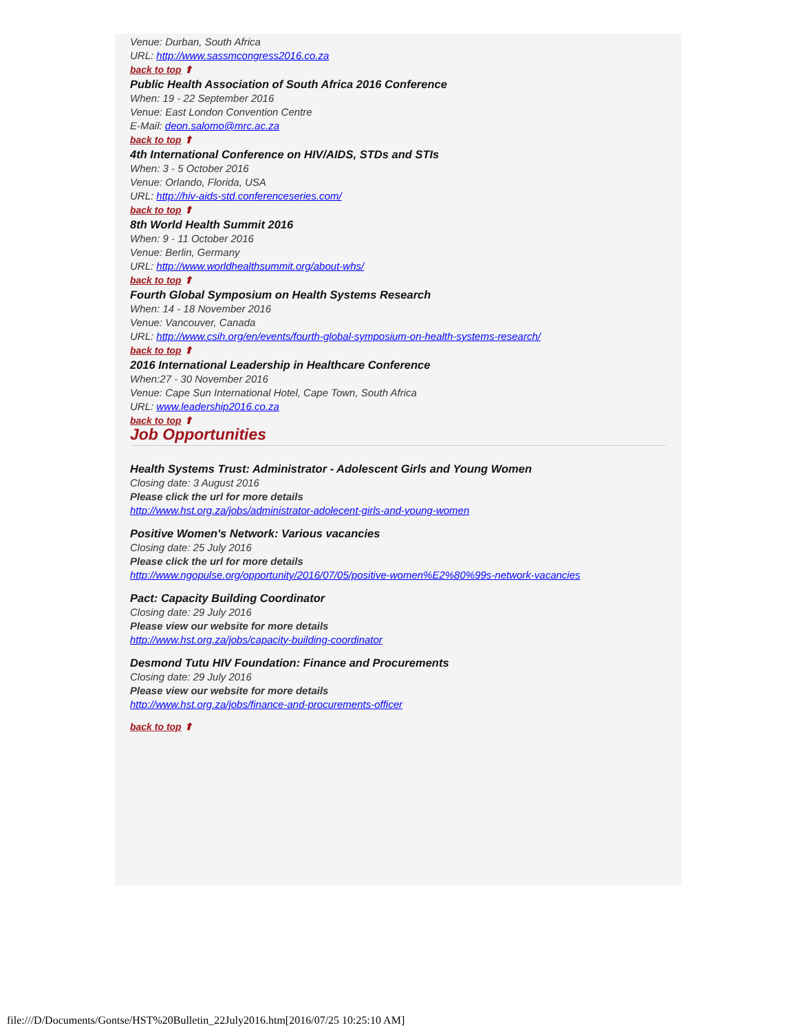Venue: Durban, South Africa
URL: http://www.sassmcongress2016.co.za
back to top ⬆
Public Health Association of South Africa 2016 Conference
When: 19 - 22 September 2016
Venue: East London Convention Centre
E-Mail: deon.salomo@mrc.ac.za
back to top ⬆
4th International Conference on HIV/AIDS, STDs and STIs
When: 3 - 5 October 2016
Venue: Orlando, Florida, USA
URL: http://hiv-aids-std.conferenceseries.com/
back to top ⬆
8th World Health Summit 2016
When: 9 - 11 October 2016
Venue: Berlin, Germany
URL: http://www.worldhealthsummit.org/about-whs/
back to top ⬆
Fourth Global Symposium on Health Systems Research
When: 14 - 18 November 2016
Venue: Vancouver, Canada
URL: http://www.csih.org/en/events/fourth-global-symposium-on-health-systems-research/
back to top ⬆
2016 International Leadership in Healthcare Conference
When:27 - 30 November 2016
Venue: Cape Sun International Hotel, Cape Town, South Africa
URL: www.leadership2016.co.za
back to top ⬆
Job Opportunities
Health Systems Trust: Administrator - Adolescent Girls and Young Women
Closing date: 3 August 2016
Please click the url for more details
http://www.hst.org.za/jobs/administrator-adolecent-girls-and-young-women
Positive Women's Network: Various vacancies
Closing date: 25 July 2016
Please click the url for more details
http://www.ngopulse.org/opportunity/2016/07/05/positive-women%E2%80%99s-network-vacancies
Pact: Capacity Building Coordinator
Closing date: 29 July 2016
Please view our website for more details
http://www.hst.org.za/jobs/capacity-building-coordinator
Desmond Tutu HIV Foundation: Finance and Procurements
Closing date: 29 July 2016
Please view our website for more details
http://www.hst.org.za/jobs/finance-and-procurements-officer
back to top ⬆
file:///D/Documents/Gontse/HST%20Bulletin_22July2016.htm[2016/07/25 10:25:10 AM]